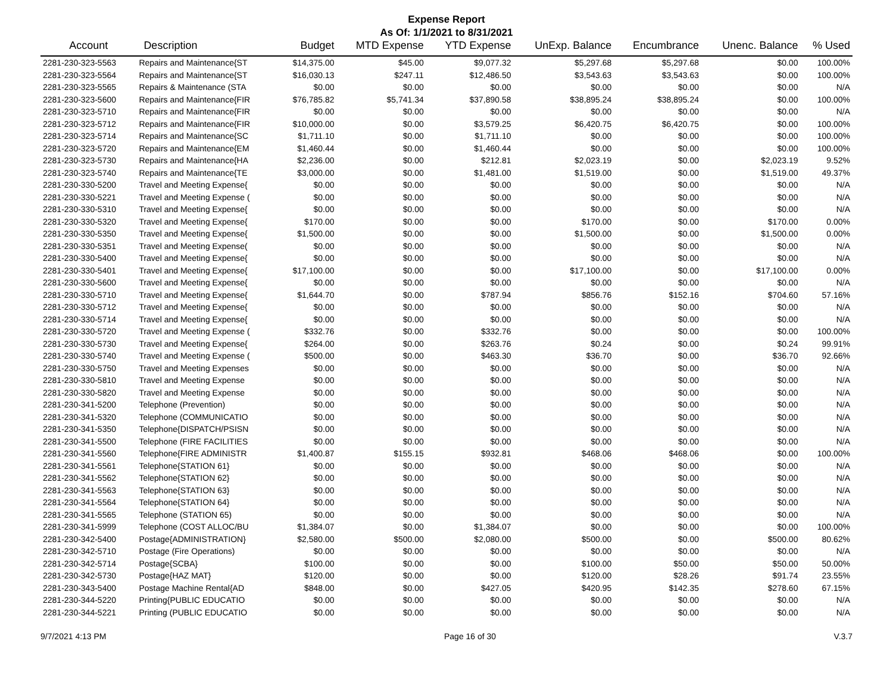Expense Report
As Of: 1/1/2021 to 8/31/2021
| Account | Description | Budget | MTD Expense | YTD Expense | UnExp. Balance | Encumbrance | Unenc. Balance | % Used |
| --- | --- | --- | --- | --- | --- | --- | --- | --- |
| 2281-230-323-5563 | Repairs and Maintenance{ST | $14,375.00 | $45.00 | $9,077.32 | $5,297.68 | $5,297.68 | $0.00 | 100.00% |
| 2281-230-323-5564 | Repairs and Maintenance{ST | $16,030.13 | $247.11 | $12,486.50 | $3,543.63 | $3,543.63 | $0.00 | 100.00% |
| 2281-230-323-5565 | Repairs & Maintenance (STA | $0.00 | $0.00 | $0.00 | $0.00 | $0.00 | $0.00 | N/A |
| 2281-230-323-5600 | Repairs and Maintenance{FIR | $76,785.82 | $5,741.34 | $37,890.58 | $38,895.24 | $38,895.24 | $0.00 | 100.00% |
| 2281-230-323-5710 | Repairs and Maintenance{FIR | $0.00 | $0.00 | $0.00 | $0.00 | $0.00 | $0.00 | N/A |
| 2281-230-323-5712 | Repairs and Maintenance{FIR | $10,000.00 | $0.00 | $3,579.25 | $6,420.75 | $6,420.75 | $0.00 | 100.00% |
| 2281-230-323-5714 | Repairs and Maintenance{SC | $1,711.10 | $0.00 | $1,711.10 | $0.00 | $0.00 | $0.00 | 100.00% |
| 2281-230-323-5720 | Repairs and Maintenance{EM | $1,460.44 | $0.00 | $1,460.44 | $0.00 | $0.00 | $0.00 | 100.00% |
| 2281-230-323-5730 | Repairs and Maintenance{HA | $2,236.00 | $0.00 | $212.81 | $2,023.19 | $0.00 | $2,023.19 | 9.52% |
| 2281-230-323-5740 | Repairs and Maintenance{TE | $3,000.00 | $0.00 | $1,481.00 | $1,519.00 | $0.00 | $1,519.00 | 49.37% |
| 2281-230-330-5200 | Travel and Meeting Expense{ | $0.00 | $0.00 | $0.00 | $0.00 | $0.00 | $0.00 | N/A |
| 2281-230-330-5221 | Travel and Meeting Expense ( | $0.00 | $0.00 | $0.00 | $0.00 | $0.00 | $0.00 | N/A |
| 2281-230-330-5310 | Travel and Meeting Expense{ | $0.00 | $0.00 | $0.00 | $0.00 | $0.00 | $0.00 | N/A |
| 2281-230-330-5320 | Travel and Meeting Expense{ | $170.00 | $0.00 | $0.00 | $170.00 | $0.00 | $170.00 | 0.00% |
| 2281-230-330-5350 | Travel and Meeting Expense{ | $1,500.00 | $0.00 | $0.00 | $1,500.00 | $0.00 | $1,500.00 | 0.00% |
| 2281-230-330-5351 | Travel and Meeting Expense( | $0.00 | $0.00 | $0.00 | $0.00 | $0.00 | $0.00 | N/A |
| 2281-230-330-5400 | Travel and Meeting Expense{ | $0.00 | $0.00 | $0.00 | $0.00 | $0.00 | $0.00 | N/A |
| 2281-230-330-5401 | Travel and Meeting Expense{ | $17,100.00 | $0.00 | $0.00 | $17,100.00 | $0.00 | $17,100.00 | 0.00% |
| 2281-230-330-5600 | Travel and Meeting Expense{ | $0.00 | $0.00 | $0.00 | $0.00 | $0.00 | $0.00 | N/A |
| 2281-230-330-5710 | Travel and Meeting Expense{ | $1,644.70 | $0.00 | $787.94 | $856.76 | $152.16 | $704.60 | 57.16% |
| 2281-230-330-5712 | Travel and Meeting Expense{ | $0.00 | $0.00 | $0.00 | $0.00 | $0.00 | $0.00 | N/A |
| 2281-230-330-5714 | Travel and Meeting Expense{ | $0.00 | $0.00 | $0.00 | $0.00 | $0.00 | $0.00 | N/A |
| 2281-230-330-5720 | Travel and Meeting Expense ( | $332.76 | $0.00 | $332.76 | $0.00 | $0.00 | $0.00 | 100.00% |
| 2281-230-330-5730 | Travel and Meeting Expense{ | $264.00 | $0.00 | $263.76 | $0.24 | $0.00 | $0.24 | 99.91% |
| 2281-230-330-5740 | Travel and Meeting Expense ( | $500.00 | $0.00 | $463.30 | $36.70 | $0.00 | $36.70 | 92.66% |
| 2281-230-330-5750 | Travel and Meeting Expenses | $0.00 | $0.00 | $0.00 | $0.00 | $0.00 | $0.00 | N/A |
| 2281-230-330-5810 | Travel and Meeting Expense | $0.00 | $0.00 | $0.00 | $0.00 | $0.00 | $0.00 | N/A |
| 2281-230-330-5820 | Travel and Meeting Expense | $0.00 | $0.00 | $0.00 | $0.00 | $0.00 | $0.00 | N/A |
| 2281-230-341-5200 | Telephone (Prevention) | $0.00 | $0.00 | $0.00 | $0.00 | $0.00 | $0.00 | N/A |
| 2281-230-341-5320 | Telephone (COMMUNICATIO | $0.00 | $0.00 | $0.00 | $0.00 | $0.00 | $0.00 | N/A |
| 2281-230-341-5350 | Telephone{DISPATCH/PSISN | $0.00 | $0.00 | $0.00 | $0.00 | $0.00 | $0.00 | N/A |
| 2281-230-341-5500 | Telephone (FIRE FACILITIES | $0.00 | $0.00 | $0.00 | $0.00 | $0.00 | $0.00 | N/A |
| 2281-230-341-5560 | Telephone{FIRE ADMINISTR | $1,400.87 | $155.15 | $932.81 | $468.06 | $468.06 | $0.00 | 100.00% |
| 2281-230-341-5561 | Telephone{STATION 61} | $0.00 | $0.00 | $0.00 | $0.00 | $0.00 | $0.00 | N/A |
| 2281-230-341-5562 | Telephone{STATION 62} | $0.00 | $0.00 | $0.00 | $0.00 | $0.00 | $0.00 | N/A |
| 2281-230-341-5563 | Telephone{STATION 63} | $0.00 | $0.00 | $0.00 | $0.00 | $0.00 | $0.00 | N/A |
| 2281-230-341-5564 | Telephone{STATION 64} | $0.00 | $0.00 | $0.00 | $0.00 | $0.00 | $0.00 | N/A |
| 2281-230-341-5565 | Telephone (STATION 65) | $0.00 | $0.00 | $0.00 | $0.00 | $0.00 | $0.00 | N/A |
| 2281-230-341-5999 | Telephone (COST ALLOC/BU | $1,384.07 | $0.00 | $1,384.07 | $0.00 | $0.00 | $0.00 | 100.00% |
| 2281-230-342-5400 | Postage{ADMINISTRATION} | $2,580.00 | $500.00 | $2,080.00 | $500.00 | $0.00 | $500.00 | 80.62% |
| 2281-230-342-5710 | Postage (Fire Operations) | $0.00 | $0.00 | $0.00 | $0.00 | $0.00 | $0.00 | N/A |
| 2281-230-342-5714 | Postage{SCBA} | $100.00 | $0.00 | $0.00 | $100.00 | $50.00 | $50.00 | 50.00% |
| 2281-230-342-5730 | Postage{HAZ MAT} | $120.00 | $0.00 | $0.00 | $120.00 | $28.26 | $91.74 | 23.55% |
| 2281-230-343-5400 | Postage Machine Rental{AD | $848.00 | $0.00 | $427.05 | $420.95 | $142.35 | $278.60 | 67.15% |
| 2281-230-344-5220 | Printing{PUBLIC EDUCATIO | $0.00 | $0.00 | $0.00 | $0.00 | $0.00 | $0.00 | N/A |
| 2281-230-344-5221 | Printing (PUBLIC EDUCATIO | $0.00 | $0.00 | $0.00 | $0.00 | $0.00 | $0.00 | N/A |
9/7/2021 4:13 PM Page 16 of 30 V.3.7